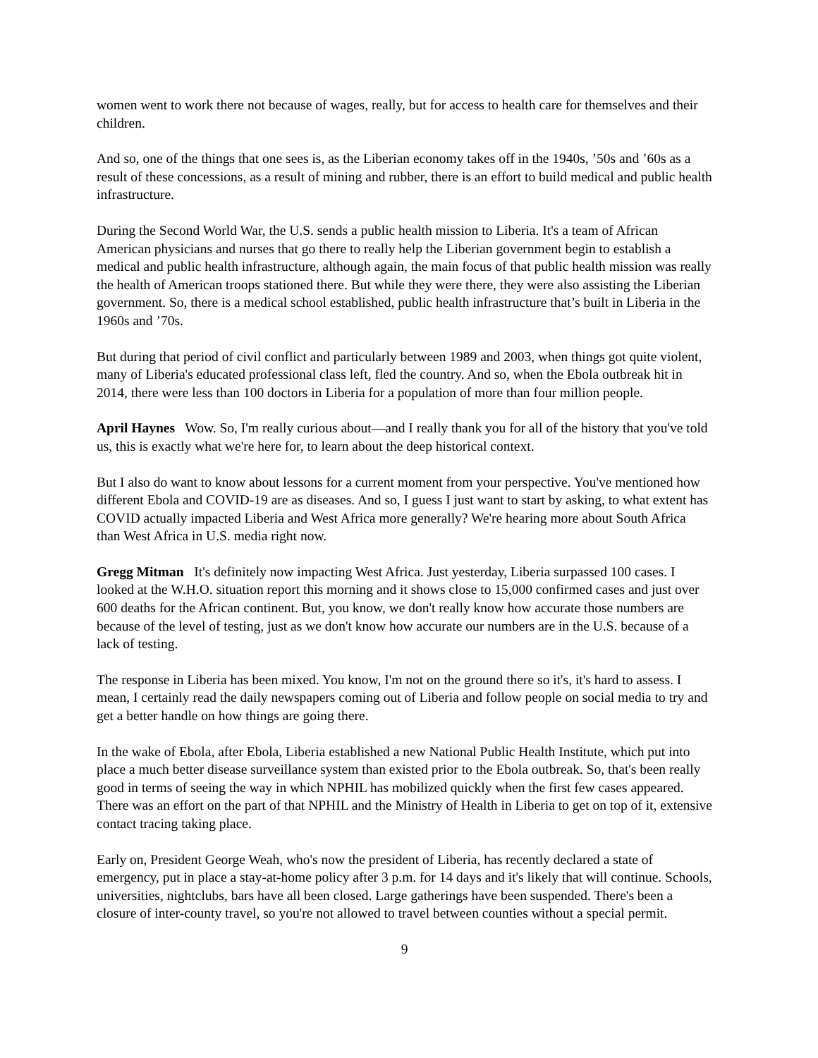women went to work there not because of wages, really, but for access to health care for themselves and their children.
And so, one of the things that one sees is, as the Liberian economy takes off in the 1940s, ’50s and ’60s as a result of these concessions, as a result of mining and rubber, there is an effort to build medical and public health infrastructure.
During the Second World War, the U.S. sends a public health mission to Liberia. It's a team of African American physicians and nurses that go there to really help the Liberian government begin to establish a medical and public health infrastructure, although again, the main focus of that public health mission was really the health of American troops stationed there. But while they were there, they were also assisting the Liberian government. So, there is a medical school established, public health infrastructure that’s built in Liberia in the 1960s and ’70s.
But during that period of civil conflict and particularly between 1989 and 2003, when things got quite violent, many of Liberia's educated professional class left, fled the country. And so, when the Ebola outbreak hit in 2014, there were less than 100 doctors in Liberia for a population of more than four million people.
April Haynes Wow. So, I'm really curious about—and I really thank you for all of the history that you've told us, this is exactly what we're here for, to learn about the deep historical context.
But I also do want to know about lessons for a current moment from your perspective. You've mentioned how different Ebola and COVID-19 are as diseases. And so, I guess I just want to start by asking, to what extent has COVID actually impacted Liberia and West Africa more generally? We're hearing more about South Africa than West Africa in U.S. media right now.
Gregg Mitman It's definitely now impacting West Africa. Just yesterday, Liberia surpassed 100 cases. I looked at the W.H.O. situation report this morning and it shows close to 15,000 confirmed cases and just over 600 deaths for the African continent. But, you know, we don't really know how accurate those numbers are because of the level of testing, just as we don't know how accurate our numbers are in the U.S. because of a lack of testing.
The response in Liberia has been mixed. You know, I'm not on the ground there so it's, it's hard to assess. I mean, I certainly read the daily newspapers coming out of Liberia and follow people on social media to try and get a better handle on how things are going there.
In the wake of Ebola, after Ebola, Liberia established a new National Public Health Institute, which put into place a much better disease surveillance system than existed prior to the Ebola outbreak. So, that's been really good in terms of seeing the way in which NPHIL has mobilized quickly when the first few cases appeared. There was an effort on the part of that NPHIL and the Ministry of Health in Liberia to get on top of it, extensive contact tracing taking place.
Early on, President George Weah, who's now the president of Liberia, has recently declared a state of emergency, put in place a stay-at-home policy after 3 p.m. for 14 days and it's likely that will continue. Schools, universities, nightclubs, bars have all been closed. Large gatherings have been suspended. There's been a closure of inter-county travel, so you're not allowed to travel between counties without a special permit.
9